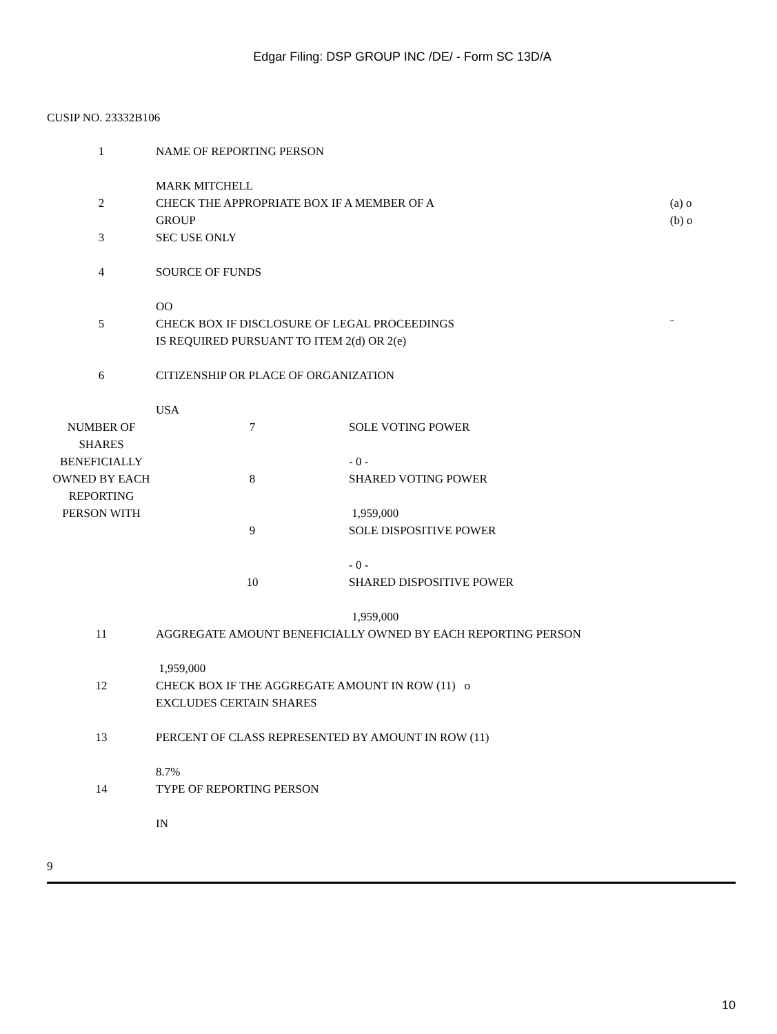Edgar Filing: DSP GROUP INC /DE/ - Form SC 13D/A
CUSIP NO. 23332B106
| 1 | NAME OF REPORTING PERSON MARK MITCHELL | |
| 2 | CHECK THE APPROPRIATE BOX IF A MEMBER OF A GROUP | (a) o (b) o |
| 3 | SEC USE ONLY | |
| 4 | SOURCE OF FUNDS OO | |
| 5 | CHECK BOX IF DISCLOSURE OF LEGAL PROCEEDINGS IS REQUIRED PURSUANT TO ITEM 2(d) OR 2(e) | ¨ |
| 6 | CITIZENSHIP OR PLACE OF ORGANIZATION USA | |
| NUMBER OF SHARES BENEFICIALLY OWNED BY EACH REPORTING PERSON WITH | 7 | SOLE VOTING POWER - 0 - |
| | 8 | SHARED VOTING POWER 1,959,000 |
| | 9 | SOLE DISPOSITIVE POWER - 0 - |
| | 10 | SHARED DISPOSITIVE POWER 1,959,000 |
| 11 | AGGREGATE AMOUNT BENEFICIALLY OWNED BY EACH REPORTING PERSON 1,959,000 | |
| 12 | CHECK BOX IF THE AGGREGATE AMOUNT IN ROW (11) o EXCLUDES CERTAIN SHARES | |
| 13 | PERCENT OF CLASS REPRESENTED BY AMOUNT IN ROW (11) 8.7% | |
| 14 | TYPE OF REPORTING PERSON IN | |
9
10